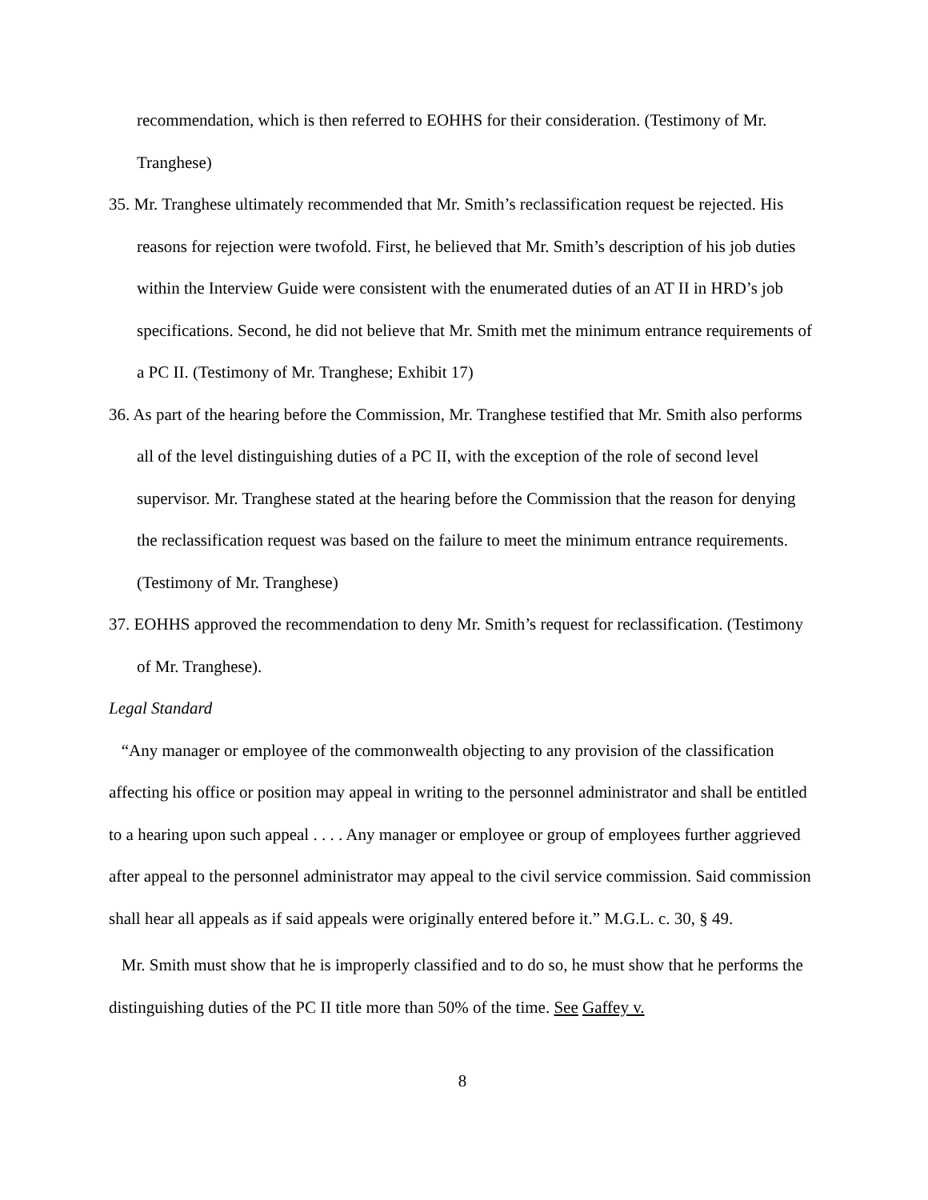recommendation, which is then referred to EOHHS for their consideration. (Testimony of Mr. Tranghese)
35. Mr. Tranghese ultimately recommended that Mr. Smith’s reclassification request be rejected. His reasons for rejection were twofold. First, he believed that Mr. Smith’s description of his job duties within the Interview Guide were consistent with the enumerated duties of an AT II in HRD’s job specifications. Second, he did not believe that Mr. Smith met the minimum entrance requirements of a PC II. (Testimony of Mr. Tranghese; Exhibit 17)
36. As part of the hearing before the Commission, Mr. Tranghese testified that Mr. Smith also performs all of the level distinguishing duties of a PC II, with the exception of the role of second level supervisor. Mr. Tranghese stated at the hearing before the Commission that the reason for denying the reclassification request was based on the failure to meet the minimum entrance requirements. (Testimony of Mr. Tranghese)
37. EOHHS approved the recommendation to deny Mr. Smith’s request for reclassification. (Testimony of Mr. Tranghese).
Legal Standard
“Any manager or employee of the commonwealth objecting to any provision of the classification affecting his office or position may appeal in writing to the personnel administrator and shall be entitled to a hearing upon such appeal . . . . Any manager or employee or group of employees further aggrieved after appeal to the personnel administrator may appeal to the civil service commission. Said commission shall hear all appeals as if said appeals were originally entered before it.” M.G.L. c. 30, § 49.
Mr. Smith must show that he is improperly classified and to do so, he must show that he performs the distinguishing duties of the PC II title more than 50% of the time. See Gaffey v.
8